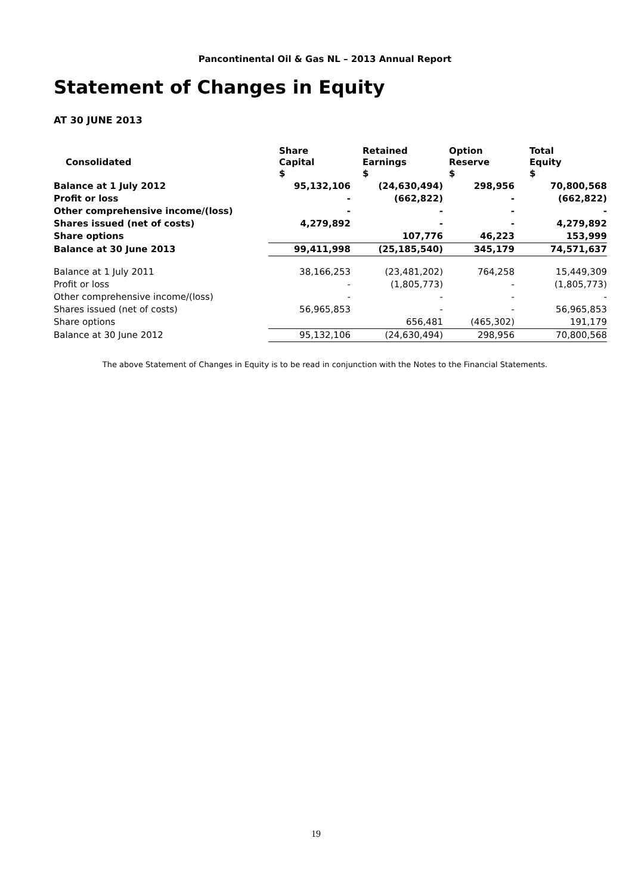Pancontinental Oil & Gas NL – 2013 Annual Report
Statement of Changes in Equity
AT 30 JUNE 2013
| Consolidated | Share Capital $ | Retained Earnings $ | Option Reserve $ | Total Equity $ |
| --- | --- | --- | --- | --- |
| Balance at 1 July 2012 | 95,132,106 | (24,630,494) | 298,956 | 70,800,568 |
| Profit or loss | - | (662,822) | - | (662,822) |
| Other comprehensive income/(loss) | - | - | - | - |
| Shares issued (net of costs) | 4,279,892 | - | - | 4,279,892 |
| Share options | | 107,776 | 46,223 | 153,999 |
| Balance at 30 June 2013 | 99,411,998 | (25,185,540) | 345,179 | 74,571,637 |
| Balance at 1 July 2011 | 38,166,253 | (23,481,202) | 764,258 | 15,449,309 |
| Profit or loss | - | (1,805,773) | - | (1,805,773) |
| Other comprehensive income/(loss) | - | - | - | - |
| Shares issued (net of costs) | 56,965,853 | - | - | 56,965,853 |
| Share options | | 656,481 | (465,302) | 191,179 |
| Balance at 30 June 2012 | 95,132,106 | (24,630,494) | 298,956 | 70,800,568 |
The above Statement of Changes in Equity is to be read in conjunction with the Notes to the Financial Statements.
19